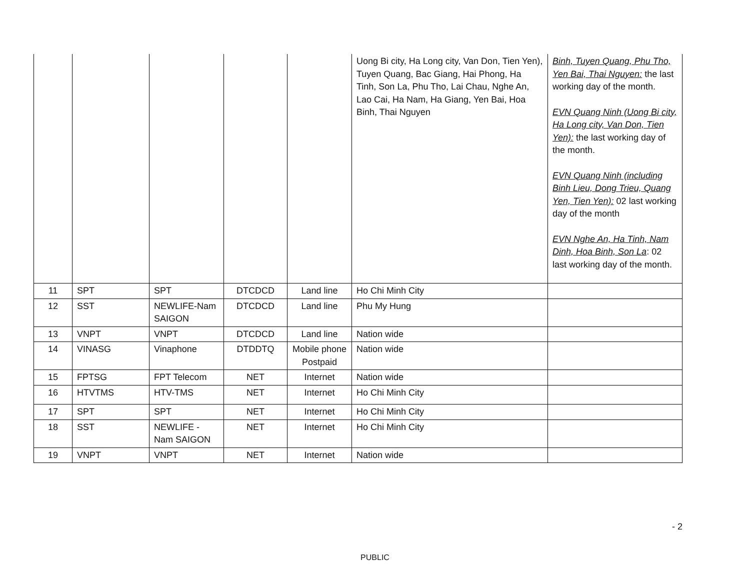| | | | | | Uong Bi city, Ha Long city, Van Don, Tien Yen), Tuyen Quang, Bac Giang, Hai Phong, Ha Tinh, Son La, Phu Tho, Lai Chau, Nghe An, Lao Cai, Ha Nam, Ha Giang, Yen Bai, Hoa Binh, Thai Nguyen | Binh, Tuyen Quang, Phu Tho, Yen Bai, Thai Nguyen: the last working day of the month. EVN Quang Ninh (Uong Bi city, Ha Long city, Van Don, Tien Yen): the last working day of the month. EVN Quang Ninh (including Binh Lieu, Dong Trieu, Quang Yen, Tien Yen): 02 last working day of the month EVN Nghe An, Ha Tinh, Nam Dinh, Hoa Binh, Son La : 02 last working day of the month. |
| 11 | SPT | SPT | DTCDCD | Land line | Ho Chi Minh City | |
| 12 | SST | NEWLIFE-Nam SAIGON | DTCDCD | Land line | Phu My Hung | |
| 13 | VNPT | VNPT | DTCDCD | Land line | Nation wide | |
| 14 | VINASG | Vinaphone | DTDDTQ | Mobile phone Postpaid | Nation wide | |
| 15 | FPTSG | FPT Telecom | NET | Internet | Nation wide | |
| 16 | HTVTMS | HTV-TMS | NET | Internet | Ho Chi Minh City | |
| 17 | SPT | SPT | NET | Internet | Ho Chi Minh City | |
| 18 | SST | NEWLIFE - Nam SAIGON | NET | Internet | Ho Chi Minh City | |
| 19 | VNPT | VNPT | NET | Internet | Nation wide | |
- 2
PUBLIC